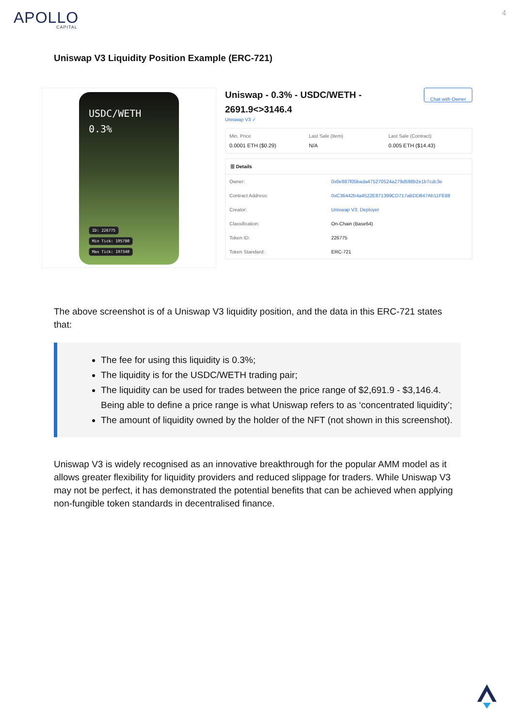APOLLO
CAPITAL
4
Uniswap V3 Liquidity Position Example (ERC-721)
USDC/WETH
0.3%
ID: 226775
Min Tick: 195780
Max Tick: 197340
Uniswap - 0.3% - USDC/WETH -
2691.9<>3146.4 Chat with Owner
Uniswap V3 ✓
Min. Price
0.0001 ETH ($0.29)
Last Sale (Item)
N/A
Last Sale (Contract)
0.005 ETH ($14.43)
☰ Details
Owner: 0x0e887f05bada475270524a279d598b2e1b7cdc3e
Contract Address: 0xC36442b4a4522E871399CD717aBDD847Ab11FE88
Creator: Uniswap V3: Deployer
Classification: On-Chain (Base64)
Token ID: 226775
Token Standard: ERC-721
The above screenshot is of a Uniswap V3 liquidity position, and the data in this ERC-721 states that:
The fee for using this liquidity is 0.3%;
The liquidity is for the USDC/WETH trading pair;
The liquidity can be used for trades between the price range of $2,691.9 - $3,146.4. Being able to define a price range is what Uniswap refers to as ‘concentrated liquidity’;
The amount of liquidity owned by the holder of the NFT (not shown in this screenshot).
Uniswap V3 is widely recognised as an innovative breakthrough for the popular AMM model as it allows greater flexibility for liquidity providers and reduced slippage for traders. While Uniswap V3 may not be perfect, it has demonstrated the potential benefits that can be achieved when applying non-fungible token standards in decentralised finance.